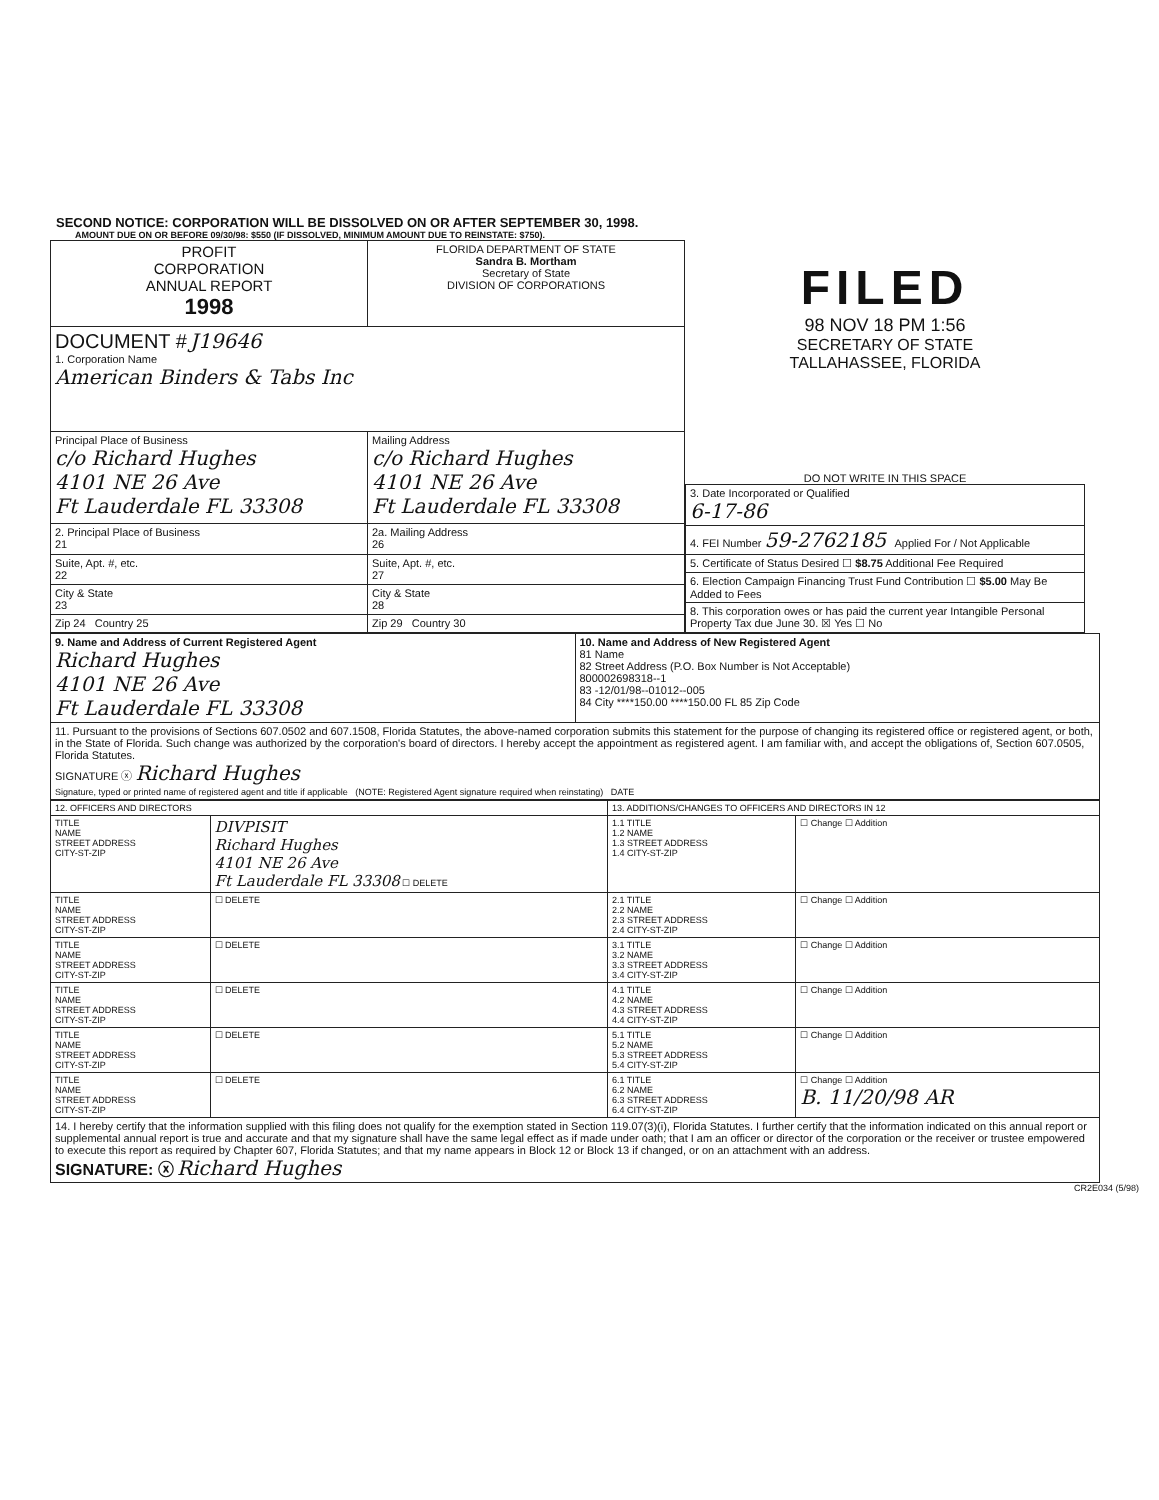SECOND NOTICE: CORPORATION WILL BE DISSOLVED ON OR AFTER SEPTEMBER 30, 1998.
AMOUNT DUE ON OR BEFORE 09/30/98: $550 (IF DISSOLVED, MINIMUM AMOUNT DUE TO REINSTATE: $750).
| PROFIT CORPORATION ANNUAL REPORT 1998 | FLORIDA DEPARTMENT OF STATE Sandra B. Mortham Secretary of State DIVISION OF CORPORATIONS |
| DOCUMENT # J19646 1. Corporation Name American Binders & Tabs Inc | |
| Principal Place of Business c/o Richard Hughes 4101 NE 26 Ave Ft Lauderdale FL 33308 | Mailing Address c/o Richard Hughes 4101 NE 26 Ave Ft Lauderdale FL 33308 |
| 2. Principal Place of Business 21 | 2a. Mailing Address 26 |
| Suite, Apt. #, etc. 22 | Suite, Apt. #, etc. 27 |
| City & State 23 | City & State 28 |
| Zip 24 Country 25 | Zip 29 Country 30 |
FILED
98 NOV 18 PM 1:56
SECRETARY OF STATE
TALLAHASSEE, FLORIDA
DO NOT WRITE IN THIS SPACE
| 3. Date Incorporated or Qualified 6-17-86 |
| 4. FEI Number 59-2762185 Applied For / Not Applicable |
| 5. Certificate of Status Desired ☐ $8.75 Additional Fee Required |
| 6. Election Campaign Financing Trust Fund Contribution ☐ $5.00 May Be Added to Fees |
| 8. This corporation owes or has paid the current year Intangible Personal Property Tax due June 30. ☒ Yes ☐ No |
| 9. Name and Address of Current Registered Agent Richard Hughes 4101 NE 26 Ave Ft Lauderdale FL 33308 | 10. Name and Address of New Registered Agent 81 Name 82 Street Address (P.O. Box Number is Not Acceptable) 800002698318--1 83 -12/01/98--01012--005 84 City ****150.00 ****150.00 FL 85 Zip Code |
| 11. Pursuant to the provisions of Sections 607.0502 and 607.1508, Florida Statutes, the above-named corporation submits this statement for the purpose of changing its registered office or registered agent, or both, in the State of Florida. Such change was authorized by the corporation's board of directors. I hereby accept the appointment as registered agent. I am familiar with, and accept the obligations of, Section 607.0505, Florida Statutes. SIGNATURE ⓧ Richard Hughes Signature, typed or printed name of registered agent and title if applicable (NOTE: Registered Agent signature required when reinstating) DATE | |
| 12. OFFICERS AND DIRECTORS | | 13. ADDITIONS/CHANGES TO OFFICERS AND DIRECTORS IN 12 | |
| TITLE NAME STREET ADDRESS CITY-ST-ZIP | DIVPISIT Richard Hughes 4101 NE 26 Ave Ft Lauderdale FL 33308 ☐ DELETE | 1.1 TITLE 1.2 NAME 1.3 STREET ADDRESS 1.4 CITY-ST-ZIP | ☐ Change ☐ Addition |
| TITLE NAME STREET ADDRESS CITY-ST-ZIP | ☐ DELETE | 2.1 TITLE 2.2 NAME 2.3 STREET ADDRESS 2.4 CITY-ST-ZIP | ☐ Change ☐ Addition |
| TITLE NAME STREET ADDRESS CITY-ST-ZIP | ☐ DELETE | 3.1 TITLE 3.2 NAME 3.3 STREET ADDRESS 3.4 CITY-ST-ZIP | ☐ Change ☐ Addition |
| TITLE NAME STREET ADDRESS CITY-ST-ZIP | ☐ DELETE | 4.1 TITLE 4.2 NAME 4.3 STREET ADDRESS 4.4 CITY-ST-ZIP | ☐ Change ☐ Addition |
| TITLE NAME STREET ADDRESS CITY-ST-ZIP | ☐ DELETE | 5.1 TITLE 5.2 NAME 5.3 STREET ADDRESS 5.4 CITY-ST-ZIP | ☐ Change ☐ Addition |
| TITLE NAME STREET ADDRESS CITY-ST-ZIP | ☐ DELETE | 6.1 TITLE 6.2 NAME 6.3 STREET ADDRESS 6.4 CITY-ST-ZIP | ☐ Change ☐ Addition B. 11/20/98 AR |
| 14. I hereby certify that the information supplied with this filing does not qualify for the exemption stated in Section 119.07(3)(i), Florida Statutes. I further certify that the information indicated on this annual report or supplemental annual report is true and accurate and that my signature shall have the same legal effect as if made under oath; that I am an officer or director of the corporation or the receiver or trustee empowered to execute this report as required by Chapter 607, Florida Statutes; and that my name appears in Block 12 or Block 13 if changed, or on an attachment with an address. SIGNATURE: ⓧ Richard Hughes | | | |
CR2E034 (5/98)